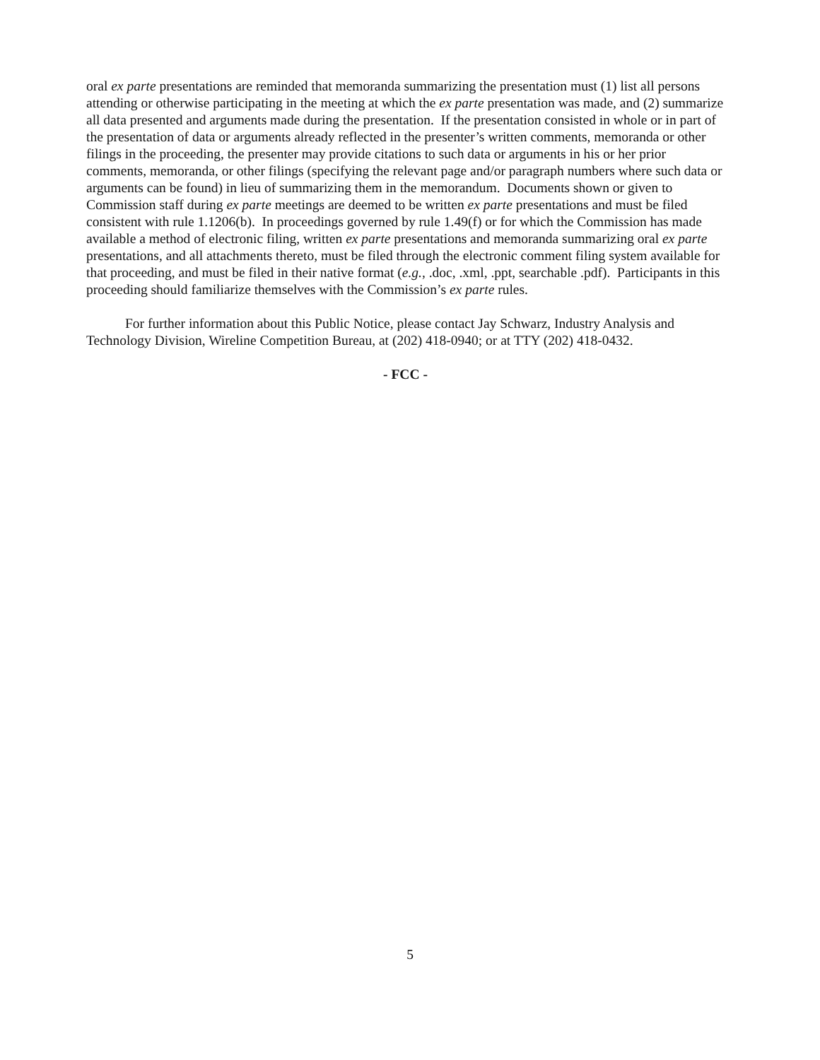oral ex parte presentations are reminded that memoranda summarizing the presentation must (1) list all persons attending or otherwise participating in the meeting at which the ex parte presentation was made, and (2) summarize all data presented and arguments made during the presentation. If the presentation consisted in whole or in part of the presentation of data or arguments already reflected in the presenter’s written comments, memoranda or other filings in the proceeding, the presenter may provide citations to such data or arguments in his or her prior comments, memoranda, or other filings (specifying the relevant page and/or paragraph numbers where such data or arguments can be found) in lieu of summarizing them in the memorandum. Documents shown or given to Commission staff during ex parte meetings are deemed to be written ex parte presentations and must be filed consistent with rule 1.1206(b). In proceedings governed by rule 1.49(f) or for which the Commission has made available a method of electronic filing, written ex parte presentations and memoranda summarizing oral ex parte presentations, and all attachments thereto, must be filed through the electronic comment filing system available for that proceeding, and must be filed in their native format (e.g., .doc, .xml, .ppt, searchable .pdf). Participants in this proceeding should familiarize themselves with the Commission’s ex parte rules.
For further information about this Public Notice, please contact Jay Schwarz, Industry Analysis and Technology Division, Wireline Competition Bureau, at (202) 418-0940; or at TTY (202) 418-0432.
- FCC -
5